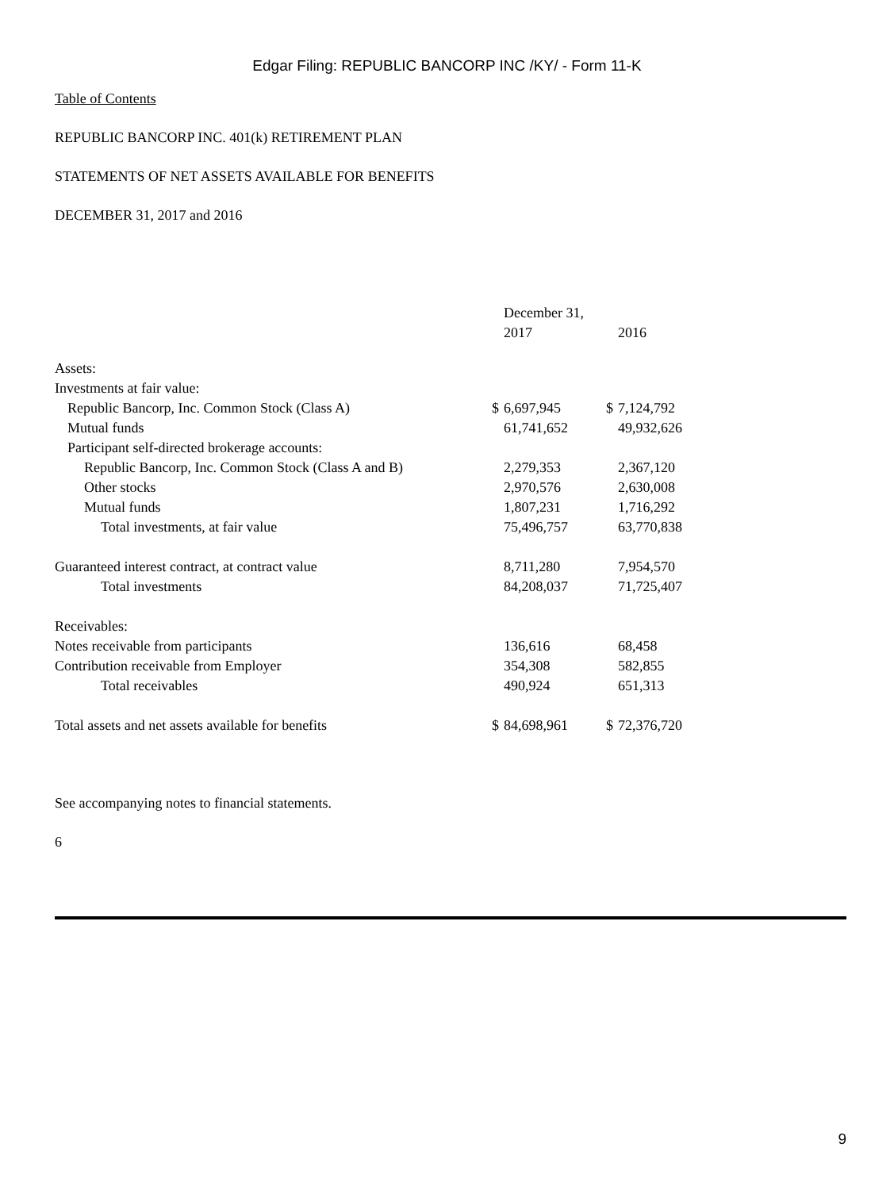Edgar Filing: REPUBLIC BANCORP INC /KY/ - Form 11-K
Table of Contents
REPUBLIC BANCORP INC. 401(k) RETIREMENT PLAN
STATEMENTS OF NET ASSETS AVAILABLE FOR BENEFITS
DECEMBER 31, 2017 and 2016
| | | December 31, | | |
| | | 2017 | | 2016 |
| Assets: | | | | |
| Investments at fair value: | | | | |
| Republic Bancorp, Inc. Common Stock (Class A) | $ | 6,697,945 | $ | 7,124,792 |
| Mutual funds | | 61,741,652 | | 49,932,626 |
| Participant self-directed brokerage accounts: | | | | |
| Republic Bancorp, Inc. Common Stock (Class A and B) | | 2,279,353 | | 2,367,120 |
| Other stocks | | 2,970,576 | | 2,630,008 |
| Mutual funds | | 1,807,231 | | 1,716,292 |
| Total investments, at fair value | | 75,496,757 | | 63,770,838 |
| Guaranteed interest contract, at contract value | | 8,711,280 | | 7,954,570 |
| Total investments | | 84,208,037 | | 71,725,407 |
| Receivables: | | | | |
| Notes receivable from participants | | 136,616 | | 68,458 |
| Contribution receivable from Employer | | 354,308 | | 582,855 |
| Total receivables | | 490,924 | | 651,313 |
| Total assets and net assets available for benefits | $ | 84,698,961 | $ | 72,376,720 |
See accompanying notes to financial statements.
6
9